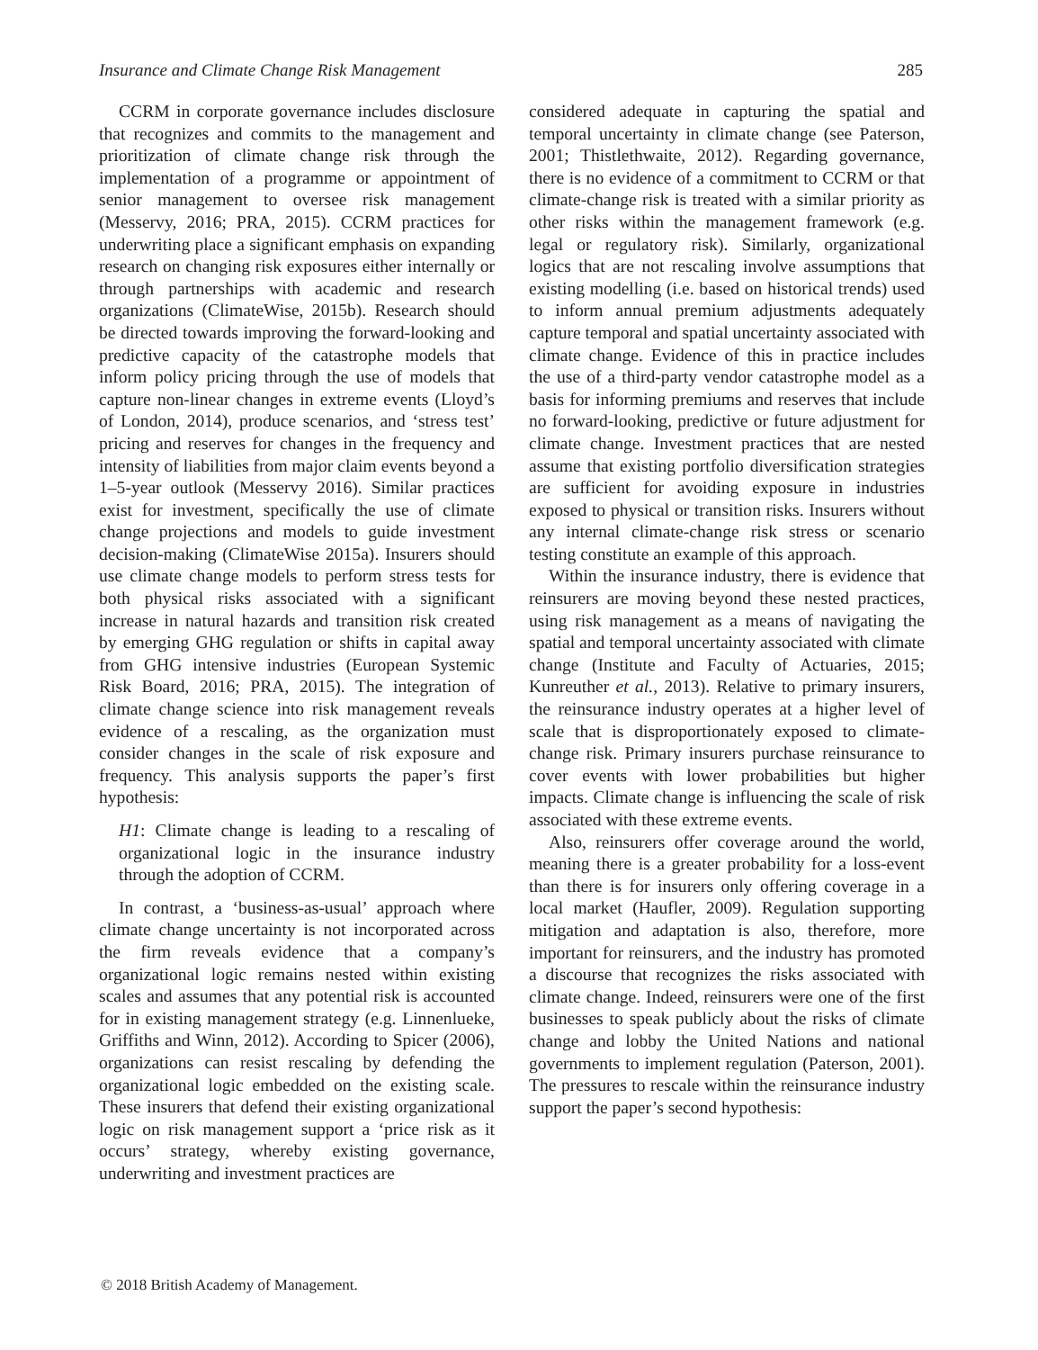Insurance and Climate Change Risk Management 285
CCRM in corporate governance includes disclosure that recognizes and commits to the management and prioritization of climate change risk through the implementation of a programme or appointment of senior management to oversee risk management (Messervy, 2016; PRA, 2015). CCRM practices for underwriting place a significant emphasis on expanding research on changing risk exposures either internally or through partnerships with academic and research organizations (ClimateWise, 2015b). Research should be directed towards improving the forward-looking and predictive capacity of the catastrophe models that inform policy pricing through the use of models that capture non-linear changes in extreme events (Lloyd’s of London, 2014), produce scenarios, and ‘stress test’ pricing and reserves for changes in the frequency and intensity of liabilities from major claim events beyond a 1–5-year outlook (Messervy 2016). Similar practices exist for investment, specifically the use of climate change projections and models to guide investment decision-making (ClimateWise 2015a). Insurers should use climate change models to perform stress tests for both physical risks associated with a significant increase in natural hazards and transition risk created by emerging GHG regulation or shifts in capital away from GHG intensive industries (European Systemic Risk Board, 2016; PRA, 2015). The integration of climate change science into risk management reveals evidence of a rescaling, as the organization must consider changes in the scale of risk exposure and frequency. This analysis supports the paper’s first hypothesis:
H1: Climate change is leading to a rescaling of organizational logic in the insurance industry through the adoption of CCRM.
In contrast, a ‘business-as-usual’ approach where climate change uncertainty is not incorporated across the firm reveals evidence that a company’s organizational logic remains nested within existing scales and assumes that any potential risk is accounted for in existing management strategy (e.g. Linnenlueke, Griffiths and Winn, 2012). According to Spicer (2006), organizations can resist rescaling by defending the organizational logic embedded on the existing scale. These insurers that defend their existing organizational logic on risk management support a ‘price risk as it occurs’ strategy, whereby existing governance, underwriting and investment practices are
considered adequate in capturing the spatial and temporal uncertainty in climate change (see Paterson, 2001; Thistlethwaite, 2012). Regarding governance, there is no evidence of a commitment to CCRM or that climate-change risk is treated with a similar priority as other risks within the management framework (e.g. legal or regulatory risk). Similarly, organizational logics that are not rescaling involve assumptions that existing modelling (i.e. based on historical trends) used to inform annual premium adjustments adequately capture temporal and spatial uncertainty associated with climate change. Evidence of this in practice includes the use of a third-party vendor catastrophe model as a basis for informing premiums and reserves that include no forward-looking, predictive or future adjustment for climate change. Investment practices that are nested assume that existing portfolio diversification strategies are sufficient for avoiding exposure in industries exposed to physical or transition risks. Insurers without any internal climate-change risk stress or scenario testing constitute an example of this approach.
Within the insurance industry, there is evidence that reinsurers are moving beyond these nested practices, using risk management as a means of navigating the spatial and temporal uncertainty associated with climate change (Institute and Faculty of Actuaries, 2015; Kunreuther et al., 2013). Relative to primary insurers, the reinsurance industry operates at a higher level of scale that is disproportionately exposed to climate-change risk. Primary insurers purchase reinsurance to cover events with lower probabilities but higher impacts. Climate change is influencing the scale of risk associated with these extreme events.
Also, reinsurers offer coverage around the world, meaning there is a greater probability for a loss-event than there is for insurers only offering coverage in a local market (Haufler, 2009). Regulation supporting mitigation and adaptation is also, therefore, more important for reinsurers, and the industry has promoted a discourse that recognizes the risks associated with climate change. Indeed, reinsurers were one of the first businesses to speak publicly about the risks of climate change and lobby the United Nations and national governments to implement regulation (Paterson, 2001). The pressures to rescale within the reinsurance industry support the paper’s second hypothesis:
© 2018 British Academy of Management.